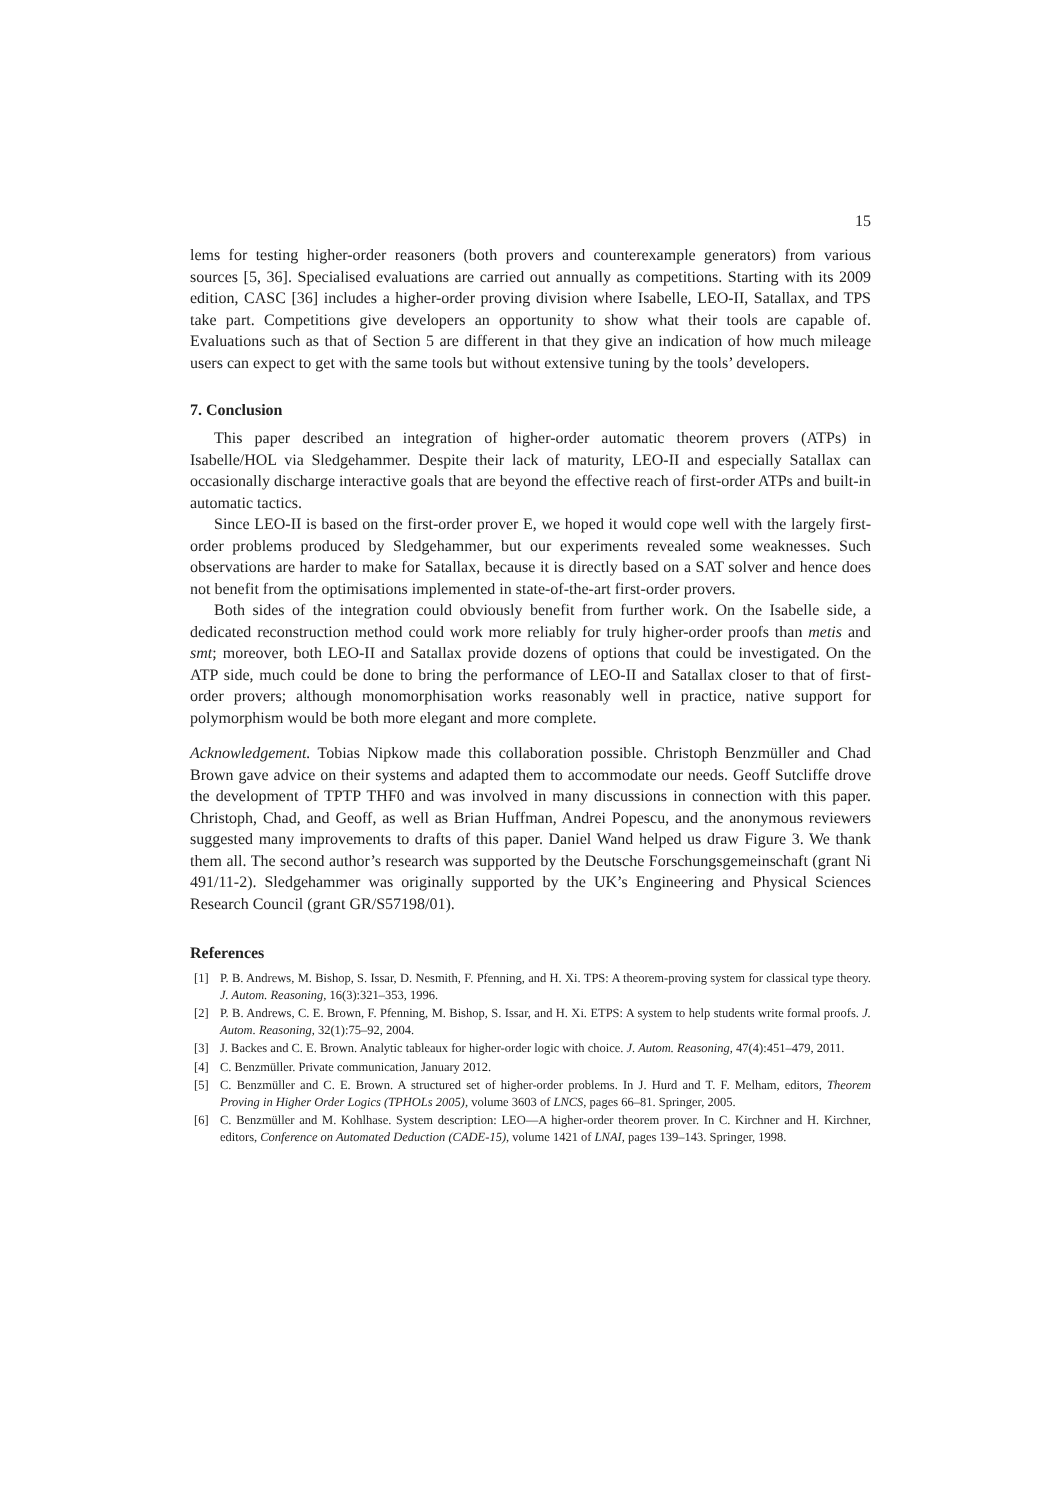15
lems for testing higher-order reasoners (both provers and counterexample generators) from various sources [5, 36]. Specialised evaluations are carried out annually as competitions. Starting with its 2009 edition, CASC [36] includes a higher-order proving division where Isabelle, LEO-II, Satallax, and TPS take part. Competitions give developers an opportunity to show what their tools are capable of. Evaluations such as that of Section 5 are different in that they give an indication of how much mileage users can expect to get with the same tools but without extensive tuning by the tools’ developers.
7. Conclusion
This paper described an integration of higher-order automatic theorem provers (ATPs) in Isabelle/HOL via Sledgehammer. Despite their lack of maturity, LEO-II and especially Satallax can occasionally discharge interactive goals that are beyond the effective reach of first-order ATPs and built-in automatic tactics.
Since LEO-II is based on the first-order prover E, we hoped it would cope well with the largely first-order problems produced by Sledgehammer, but our experiments revealed some weaknesses. Such observations are harder to make for Satallax, because it is directly based on a SAT solver and hence does not benefit from the optimisations implemented in state-of-the-art first-order provers.
Both sides of the integration could obviously benefit from further work. On the Isabelle side, a dedicated reconstruction method could work more reliably for truly higher-order proofs than metis and smt; moreover, both LEO-II and Satallax provide dozens of options that could be investigated. On the ATP side, much could be done to bring the performance of LEO-II and Satallax closer to that of first-order provers; although monomorphisation works reasonably well in practice, native support for polymorphism would be both more elegant and more complete.
Acknowledgement. Tobias Nipkow made this collaboration possible. Christoph Benzmüller and Chad Brown gave advice on their systems and adapted them to accommodate our needs. Geoff Sutcliffe drove the development of TPTP THF0 and was involved in many discussions in connection with this paper. Christoph, Chad, and Geoff, as well as Brian Huffman, Andrei Popescu, and the anonymous reviewers suggested many improvements to drafts of this paper. Daniel Wand helped us draw Figure 3. We thank them all. The second author’s research was supported by the Deutsche Forschungsgemeinschaft (grant Ni 491/11-2). Sledgehammer was originally supported by the UK’s Engineering and Physical Sciences Research Council (grant GR/S57198/01).
References
[1] P. B. Andrews, M. Bishop, S. Issar, D. Nesmith, F. Pfenning, and H. Xi. TPS: A theorem-proving system for classical type theory. J. Autom. Reasoning, 16(3):321–353, 1996.
[2] P. B. Andrews, C. E. Brown, F. Pfenning, M. Bishop, S. Issar, and H. Xi. ETPS: A system to help students write formal proofs. J. Autom. Reasoning, 32(1):75–92, 2004.
[3] J. Backes and C. E. Brown. Analytic tableaux for higher-order logic with choice. J. Autom. Reasoning, 47(4):451–479, 2011.
[4] C. Benzmüller. Private communication, January 2012.
[5] C. Benzmüller and C. E. Brown. A structured set of higher-order problems. In J. Hurd and T. F. Melham, editors, Theorem Proving in Higher Order Logics (TPHOLs 2005), volume 3603 of LNCS, pages 66–81. Springer, 2005.
[6] C. Benzmüller and M. Kohlhase. System description: LEO—A higher-order theorem prover. In C. Kirchner and H. Kirchner, editors, Conference on Automated Deduction (CADE-15), volume 1421 of LNAI, pages 139–143. Springer, 1998.